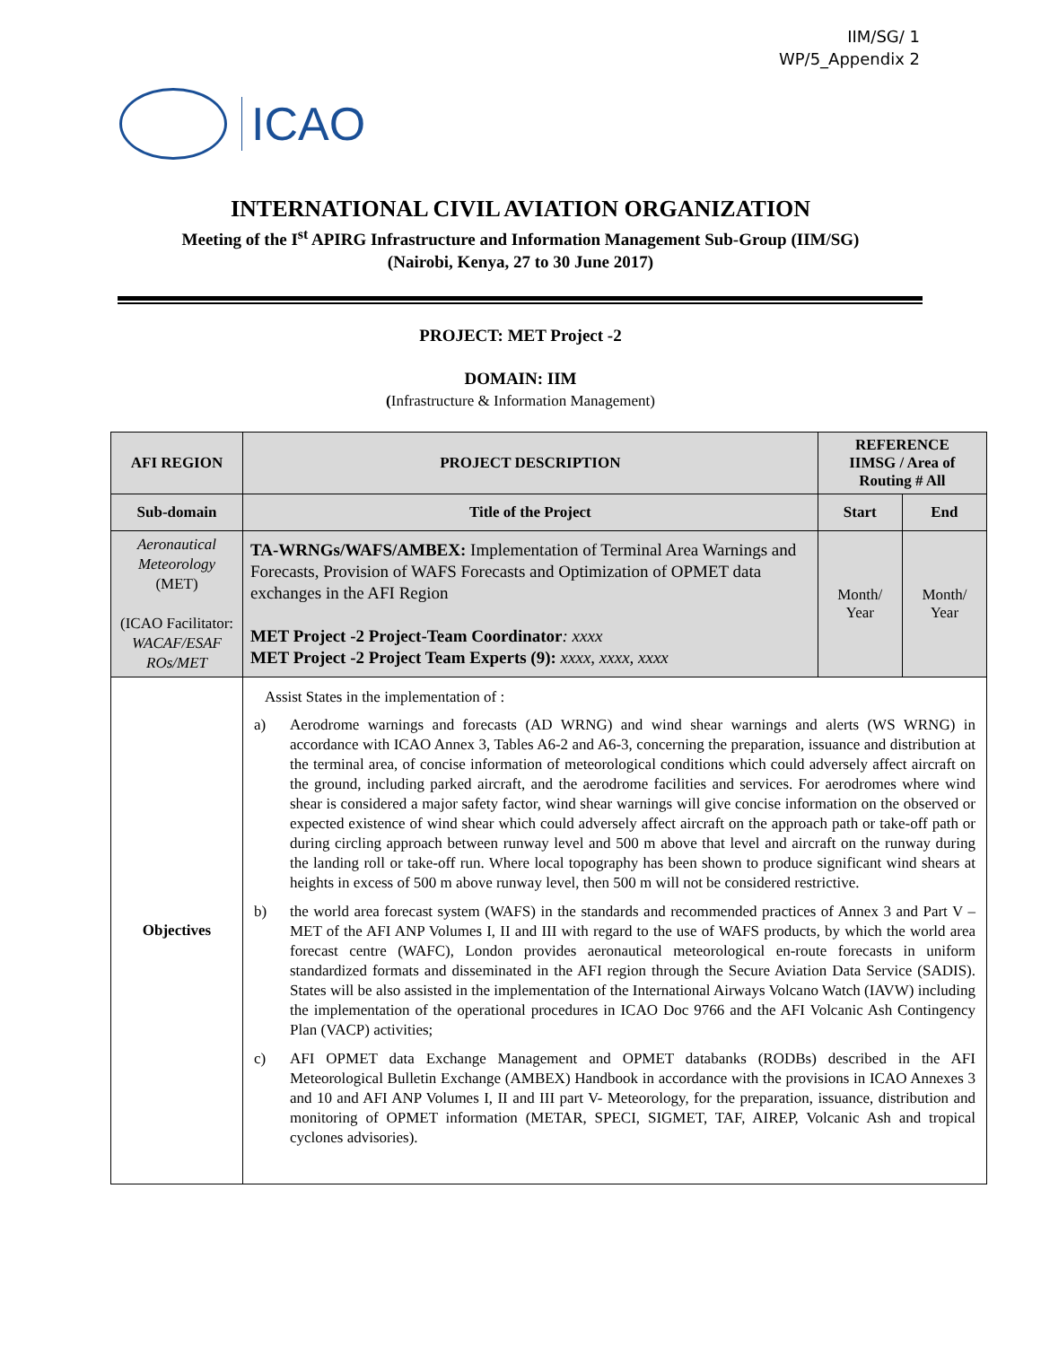IIM/SG/ 1
WP/5_Appendix 2
ICAO
INTERNATIONAL CIVIL AVIATION ORGANIZATION
Meeting of the I<sup>st</sup> APIRG Infrastructure and Information Management Sub-Group (IIM/SG)
(Nairobi, Kenya, 27 to 30 June 2017)
PROJECT: MET Project -2
DOMAIN: IIM
(Infrastructure & Information Management)
| AFI REGION | PROJECT DESCRIPTION | REFERENCE IIMSG / Area of Routing # All | |
| --- | --- | --- | --- |
| Sub-domain | Title of the Project | Start | End |
| Aeronautical Meteorology (MET) (ICAO Facilitator: WACAF/ESAF ROs/MET | TA-WRNGs/WAFS/AMBEX: Implementation of Terminal Area Warnings and Forecasts, Provision of WAFS Forecasts and Optimization of OPMET data exchanges in the AFI Region MET Project -2 Project-Team Coordinator : xxxx MET Project -2 Project Team Experts (9): xxxx, xxxx, xxxx | Month/ Year | Month/ Year |
| Objectives | Assist States in the implementation of : a) Aerodrome warnings and forecasts (AD WRNG) and wind shear warnings and alerts (WS WRNG) in accordance with ICAO Annex 3, Tables A6-2 and A6-3, concerning the preparation, issuance and distribution at the terminal area, of concise information of meteorological conditions which could adversely affect aircraft on the ground, including parked aircraft, and the aerodrome facilities and services. For aerodromes where wind shear is considered a major safety factor, wind shear warnings will give concise information on the observed or expected existence of wind shear which could adversely affect aircraft on the approach path or take-off path or during circling approach between runway level and 500 m above that level and aircraft on the runway during the landing roll or take-off run. Where local topography has been shown to produce significant wind shears at heights in excess of 500 m above runway level, then 500 m will not be considered restrictive. b) the world area forecast system (WAFS) in the standards and recommended practices of Annex 3 and Part V – MET of the AFI ANP Volumes I, II and III with regard to the use of WAFS products, by which the world area forecast centre (WAFC), London provides aeronautical meteorological en-route forecasts in uniform standardized formats and disseminated in the AFI region through the Secure Aviation Data Service (SADIS). States will be also assisted in the implementation of the International Airways Volcano Watch (IAVW) including the implementation of the operational procedures in ICAO Doc 9766 and the AFI Volcanic Ash Contingency Plan (VACP) activities; c) AFI OPMET data Exchange Management and OPMET databanks (RODBs) described in the AFI Meteorological Bulletin Exchange (AMBEX) Handbook in accordance with the provisions in ICAO Annexes 3 and 10 and AFI ANP Volumes I, II and III part V- Meteorology, for the preparation, issuance, distribution and monitoring of OPMET information (METAR, SPECI, SIGMET, TAF, AIREP, Volcanic Ash and tropical cyclones advisories). | | |